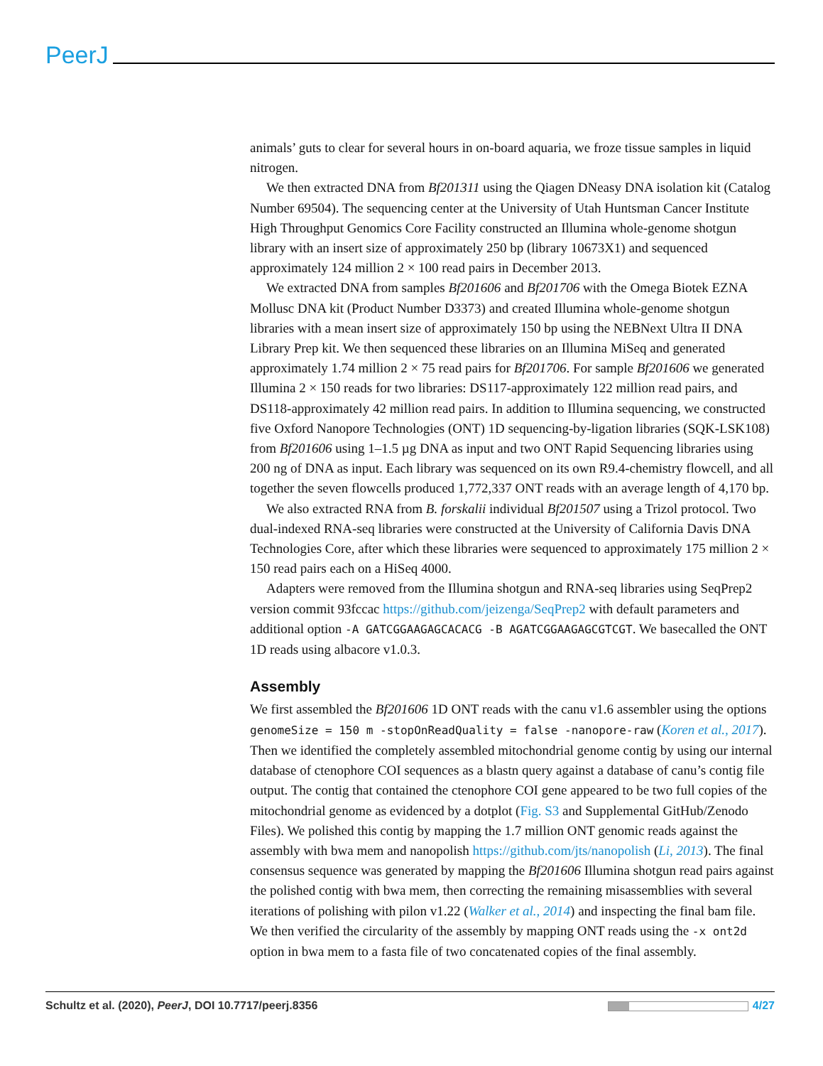PeerJ
animals’ guts to clear for several hours in on-board aquaria, we froze tissue samples in liquid nitrogen.
We then extracted DNA from Bf201311 using the Qiagen DNeasy DNA isolation kit (Catalog Number 69504). The sequencing center at the University of Utah Huntsman Cancer Institute High Throughput Genomics Core Facility constructed an Illumina whole-genome shotgun library with an insert size of approximately 250 bp (library 10673X1) and sequenced approximately 124 million 2 × 100 read pairs in December 2013.
We extracted DNA from samples Bf201606 and Bf201706 with the Omega Biotek EZNA Mollusc DNA kit (Product Number D3373) and created Illumina whole-genome shotgun libraries with a mean insert size of approximately 150 bp using the NEBNext Ultra II DNA Library Prep kit. We then sequenced these libraries on an Illumina MiSeq and generated approximately 1.74 million 2 × 75 read pairs for Bf201706. For sample Bf201606 we generated Illumina 2 × 150 reads for two libraries: DS117-approximately 122 million read pairs, and DS118-approximately 42 million read pairs. In addition to Illumina sequencing, we constructed five Oxford Nanopore Technologies (ONT) 1D sequencing-by-ligation libraries (SQK-LSK108) from Bf201606 using 1–1.5 µg DNA as input and two ONT Rapid Sequencing libraries using 200 ng of DNA as input. Each library was sequenced on its own R9.4-chemistry flowcell, and all together the seven flowcells produced 1,772,337 ONT reads with an average length of 4,170 bp.
We also extracted RNA from B. forskalii individual Bf201507 using a Trizol protocol. Two dual-indexed RNA-seq libraries were constructed at the University of California Davis DNA Technologies Core, after which these libraries were sequenced to approximately 175 million 2 × 150 read pairs each on a HiSeq 4000.
Adapters were removed from the Illumina shotgun and RNA-seq libraries using SeqPrep2 version commit 93fccac https://github.com/jeizenga/SeqPrep2 with default parameters and additional option -A GATCGGAAGAGCACACG -B AGATCGGAAGAGCGTCGT. We basecalled the ONT 1D reads using albacore v1.0.3.
Assembly
We first assembled the Bf201606 1D ONT reads with the canu v1.6 assembler using the options genomeSize = 150 m -stopOnReadQuality = false -nanopore-raw (Koren et al., 2017). Then we identified the completely assembled mitochondrial genome contig by using our internal database of ctenophore COI sequences as a blastn query against a database of canu’s contig file output. The contig that contained the ctenophore COI gene appeared to be two full copies of the mitochondrial genome as evidenced by a dotplot (Fig. S3 and Supplemental GitHub/Zenodo Files). We polished this contig by mapping the 1.7 million ONT genomic reads against the assembly with bwa mem and nanopolish https://github.com/jts/nanopolish (Li, 2013). The final consensus sequence was generated by mapping the Bf201606 Illumina shotgun read pairs against the polished contig with bwa mem, then correcting the remaining misassemblies with several iterations of polishing with pilon v1.22 (Walker et al., 2014) and inspecting the final bam file. We then verified the circularity of the assembly by mapping ONT reads using the -x ont2d option in bwa mem to a fasta file of two concatenated copies of the final assembly.
Schultz et al. (2020), PeerJ, DOI 10.7717/peerj.8356 4/27